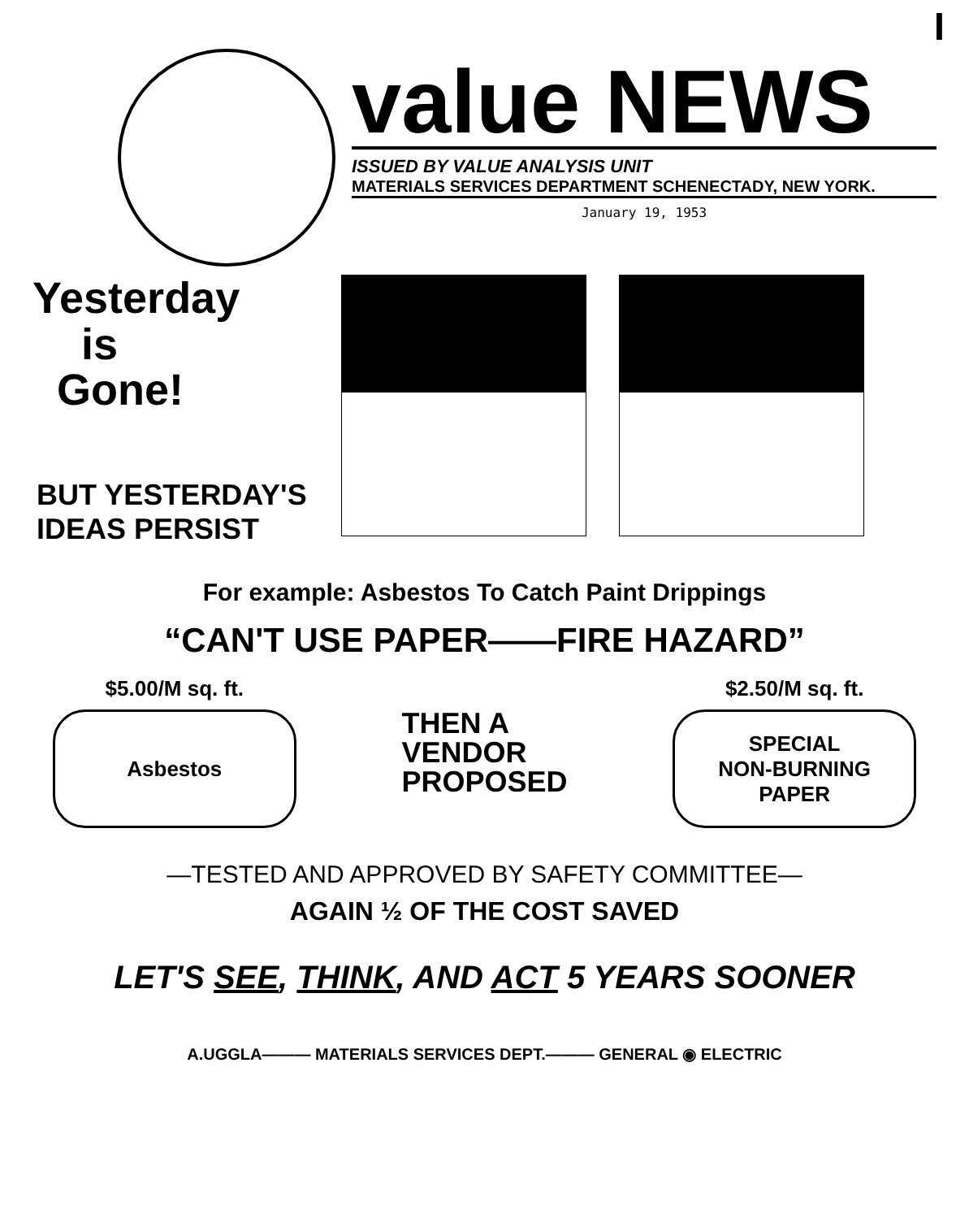I
value NEWS
ISSUED BY VALUE ANALYSIS UNIT
MATERIALS SERVICES DEPARTMENT SCHENECTADY, NEW YORK.
January 19, 1953
Yesterday
is
Gone!
BUT YESTERDAY'S
IDEAS PERSIST
For example: Asbestos To Catch Paint Drippings
“CAN'T USE PAPER——FIRE HAZARD”
$5.00/M sq. ft.
Asbestos
THEN A
VENDOR
PROPOSED
$2.50/M sq. ft.
SPECIAL
NON-BURNING
PAPER
—TESTED AND APPROVED BY SAFETY COMMITTEE—
AGAIN ½ OF THE COST SAVED
LET'S SEE, THINK, AND ACT 5 YEARS SOONER
A.UGGLA——— MATERIALS SERVICES DEPT.——— GENERAL ◉ ELECTRIC